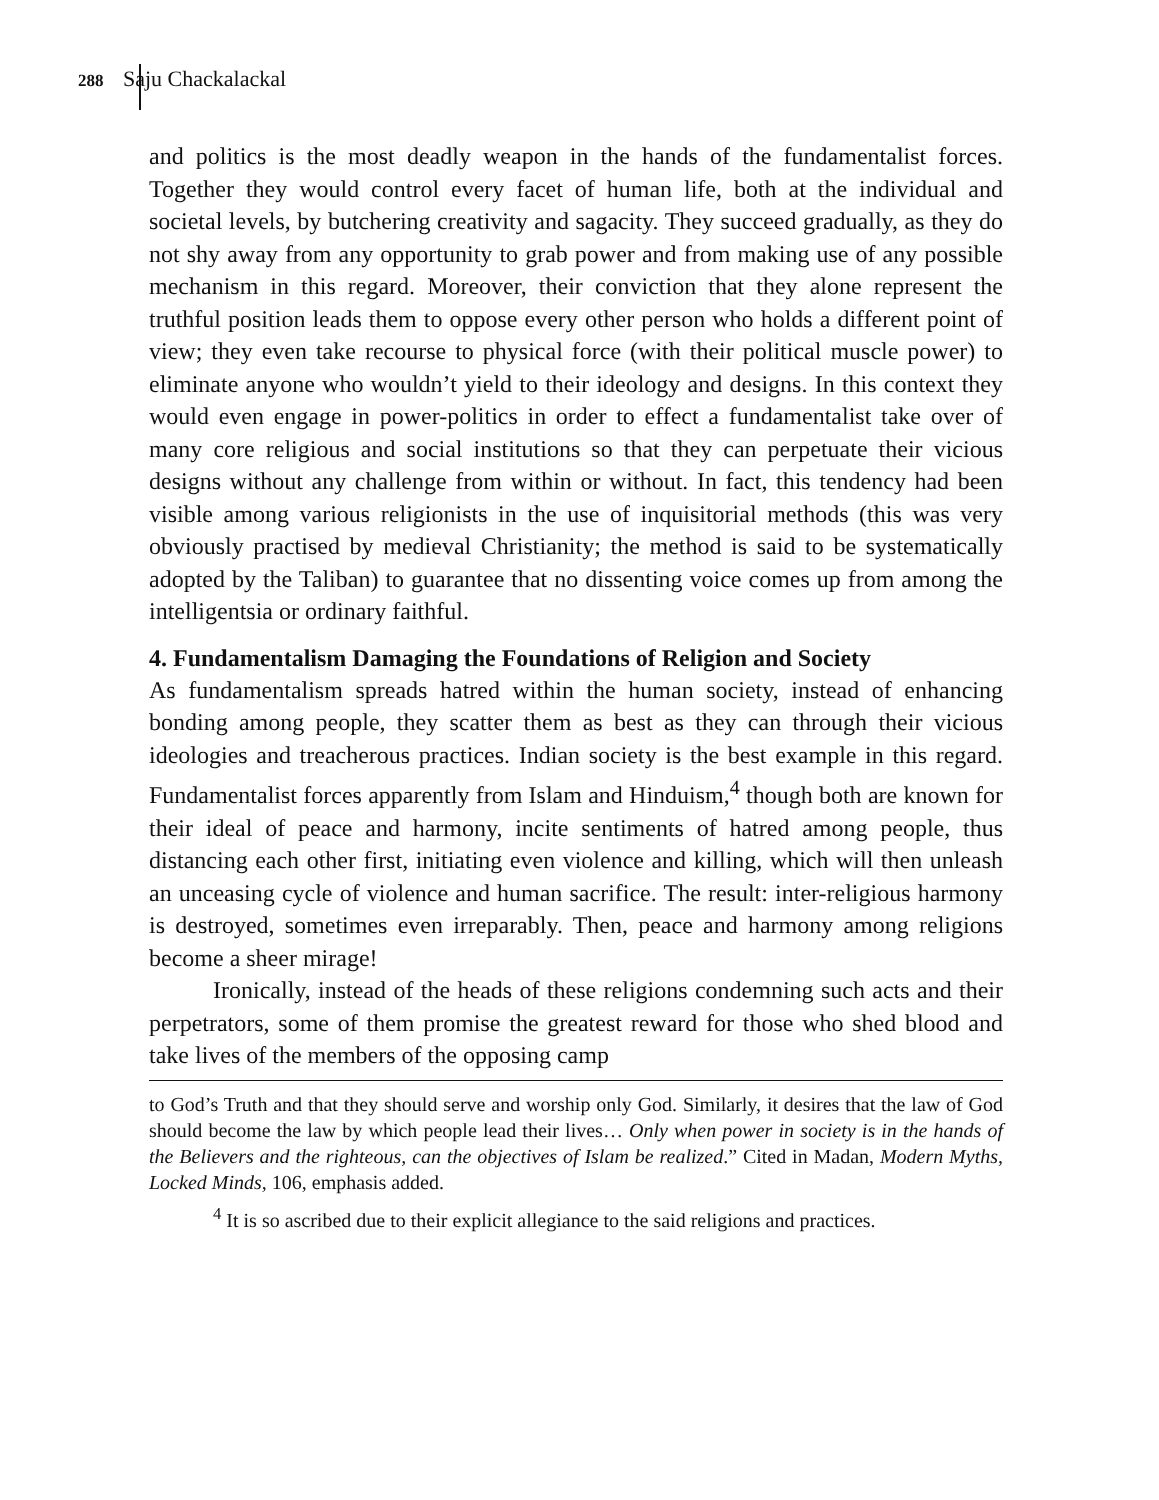288 Saju Chackalackal
and politics is the most deadly weapon in the hands of the fundamentalist forces. Together they would control every facet of human life, both at the individual and societal levels, by butchering creativity and sagacity. They succeed gradually, as they do not shy away from any opportunity to grab power and from making use of any possible mechanism in this regard. Moreover, their conviction that they alone represent the truthful position leads them to oppose every other person who holds a different point of view; they even take recourse to physical force (with their political muscle power) to eliminate anyone who wouldn’t yield to their ideology and designs. In this context they would even engage in power-politics in order to effect a fundamentalist take over of many core religious and social institutions so that they can perpetuate their vicious designs without any challenge from within or without. In fact, this tendency had been visible among various religionists in the use of inquisitorial methods (this was very obviously practised by medieval Christianity; the method is said to be systematically adopted by the Taliban) to guarantee that no dissenting voice comes up from among the intelligentsia or ordinary faithful.
4. Fundamentalism Damaging the Foundations of Religion and Society
As fundamentalism spreads hatred within the human society, instead of enhancing bonding among people, they scatter them as best as they can through their vicious ideologies and treacherous practices. Indian society is the best example in this regard. Fundamentalist forces apparently from Islam and Hinduism,<sup>4</sup> though both are known for their ideal of peace and harmony, incite sentiments of hatred among people, thus distancing each other first, initiating even violence and killing, which will then unleash an unceasing cycle of violence and human sacrifice. The result: inter-religious harmony is destroyed, sometimes even irreparably. Then, peace and harmony among religions become a sheer mirage!
Ironically, instead of the heads of these religions condemning such acts and their perpetrators, some of them promise the greatest reward for those who shed blood and take lives of the members of the opposing camp
to God’s Truth and that they should serve and worship only God. Similarly, it desires that the law of God should become the law by which people lead their lives… Only when power in society is in the hands of the Believers and the righteous, can the objectives of Islam be realized.” Cited in Madan, Modern Myths, Locked Minds, 106, emphasis added.
<sup>4</sup> It is so ascribed due to their explicit allegiance to the said religions and practices.